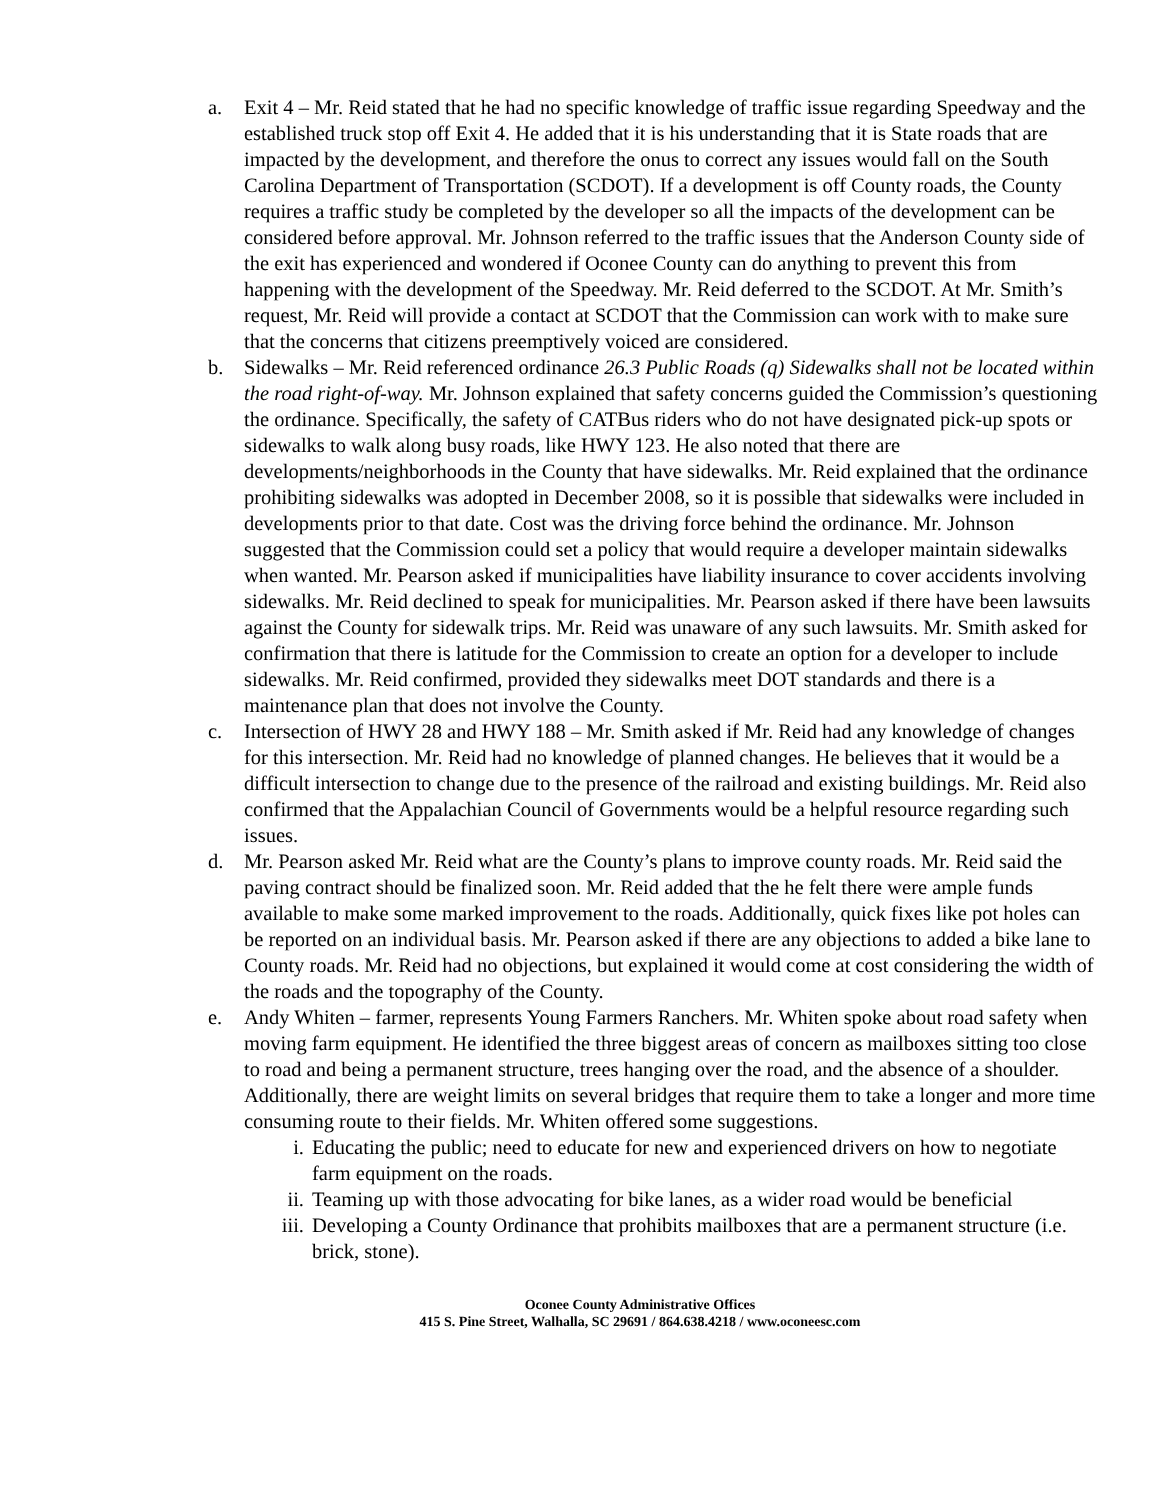a. Exit 4 – Mr. Reid stated that he had no specific knowledge of traffic issue regarding Speedway and the established truck stop off Exit 4. He added that it is his understanding that it is State roads that are impacted by the development, and therefore the onus to correct any issues would fall on the South Carolina Department of Transportation (SCDOT). If a development is off County roads, the County requires a traffic study be completed by the developer so all the impacts of the development can be considered before approval. Mr. Johnson referred to the traffic issues that the Anderson County side of the exit has experienced and wondered if Oconee County can do anything to prevent this from happening with the development of the Speedway. Mr. Reid deferred to the SCDOT. At Mr. Smith’s request, Mr. Reid will provide a contact at SCDOT that the Commission can work with to make sure that the concerns that citizens preemptively voiced are considered.
b. Sidewalks – Mr. Reid referenced ordinance 26.3 Public Roads (q) Sidewalks shall not be located within the road right-of-way. Mr. Johnson explained that safety concerns guided the Commission’s questioning the ordinance. Specifically, the safety of CATBus riders who do not have designated pick-up spots or sidewalks to walk along busy roads, like HWY 123. He also noted that there are developments/neighborhoods in the County that have sidewalks. Mr. Reid explained that the ordinance prohibiting sidewalks was adopted in December 2008, so it is possible that sidewalks were included in developments prior to that date. Cost was the driving force behind the ordinance. Mr. Johnson suggested that the Commission could set a policy that would require a developer maintain sidewalks when wanted. Mr. Pearson asked if municipalities have liability insurance to cover accidents involving sidewalks. Mr. Reid declined to speak for municipalities. Mr. Pearson asked if there have been lawsuits against the County for sidewalk trips. Mr. Reid was unaware of any such lawsuits. Mr. Smith asked for confirmation that there is latitude for the Commission to create an option for a developer to include sidewalks. Mr. Reid confirmed, provided they sidewalks meet DOT standards and there is a maintenance plan that does not involve the County.
c. Intersection of HWY 28 and HWY 188 – Mr. Smith asked if Mr. Reid had any knowledge of changes for this intersection. Mr. Reid had no knowledge of planned changes. He believes that it would be a difficult intersection to change due to the presence of the railroad and existing buildings. Mr. Reid also confirmed that the Appalachian Council of Governments would be a helpful resource regarding such issues.
d. Mr. Pearson asked Mr. Reid what are the County’s plans to improve county roads. Mr. Reid said the paving contract should be finalized soon. Mr. Reid added that the he felt there were ample funds available to make some marked improvement to the roads. Additionally, quick fixes like pot holes can be reported on an individual basis. Mr. Pearson asked if there are any objections to added a bike lane to County roads. Mr. Reid had no objections, but explained it would come at cost considering the width of the roads and the topography of the County.
e. Andy Whiten – farmer, represents Young Farmers Ranchers. Mr. Whiten spoke about road safety when moving farm equipment. He identified the three biggest areas of concern as mailboxes sitting too close to road and being a permanent structure, trees hanging over the road, and the absence of a shoulder. Additionally, there are weight limits on several bridges that require them to take a longer and more time consuming route to their fields. Mr. Whiten offered some suggestions.
i. Educating the public; need to educate for new and experienced drivers on how to negotiate farm equipment on the roads.
ii. Teaming up with those advocating for bike lanes, as a wider road would be beneficial
iii. Developing a County Ordinance that prohibits mailboxes that are a permanent structure (i.e. brick, stone).
Oconee County Administrative Offices
415 S. Pine Street, Walhalla, SC 29691 / 864.638.4218 / www.oconeesc.com